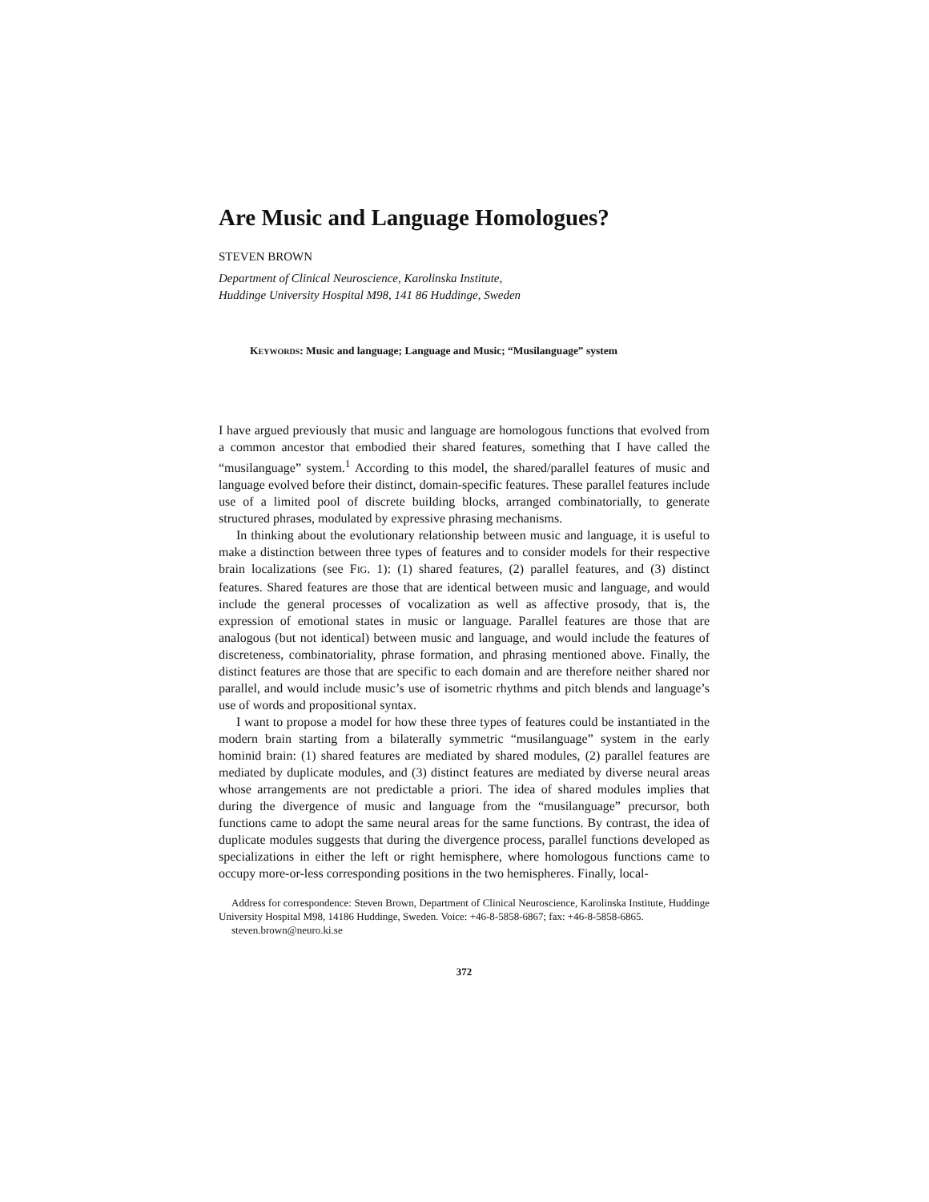Are Music and Language Homologues?
STEVEN BROWN
Department of Clinical Neuroscience, Karolinska Institute,
Huddinge University Hospital M98, 141 86 Huddinge, Sweden
KEYWORDS: Music and language; Language and Music; “Musilanguage” system
I have argued previously that music and language are homologous functions that evolved from a common ancestor that embodied their shared features, something that I have called the “musilanguage” system.<sup>1</sup> According to this model, the shared/parallel features of music and language evolved before their distinct, domain-specific features. These parallel features include use of a limited pool of discrete building blocks, arranged combinatorially, to generate structured phrases, modulated by expressive phrasing mechanisms.
In thinking about the evolutionary relationship between music and language, it is useful to make a distinction between three types of features and to consider models for their respective brain localizations (see FIG. 1): (1) shared features, (2) parallel features, and (3) distinct features. Shared features are those that are identical between music and language, and would include the general processes of vocalization as well as affective prosody, that is, the expression of emotional states in music or language. Parallel features are those that are analogous (but not identical) between music and language, and would include the features of discreteness, combinatoriality, phrase formation, and phrasing mentioned above. Finally, the distinct features are those that are specific to each domain and are therefore neither shared nor parallel, and would include music’s use of isometric rhythms and pitch blends and language’s use of words and propositional syntax.
I want to propose a model for how these three types of features could be instantiated in the modern brain starting from a bilaterally symmetric “musilanguage” system in the early hominid brain: (1) shared features are mediated by shared modules, (2) parallel features are mediated by duplicate modules, and (3) distinct features are mediated by diverse neural areas whose arrangements are not predictable a priori. The idea of shared modules implies that during the divergence of music and language from the “musilanguage” precursor, both functions came to adopt the same neural areas for the same functions. By contrast, the idea of duplicate modules suggests that during the divergence process, parallel functions developed as specializations in either the left or right hemisphere, where homologous functions came to occupy more-or-less corresponding positions in the two hemispheres. Finally, local-
Address for correspondence: Steven Brown, Department of Clinical Neuroscience, Karolinska Institute, Huddinge University Hospital M98, 14186 Huddinge, Sweden. Voice: +46-8-5858-6867; fax: +46-8-5858-6865.
steven.brown@neuro.ki.se
372